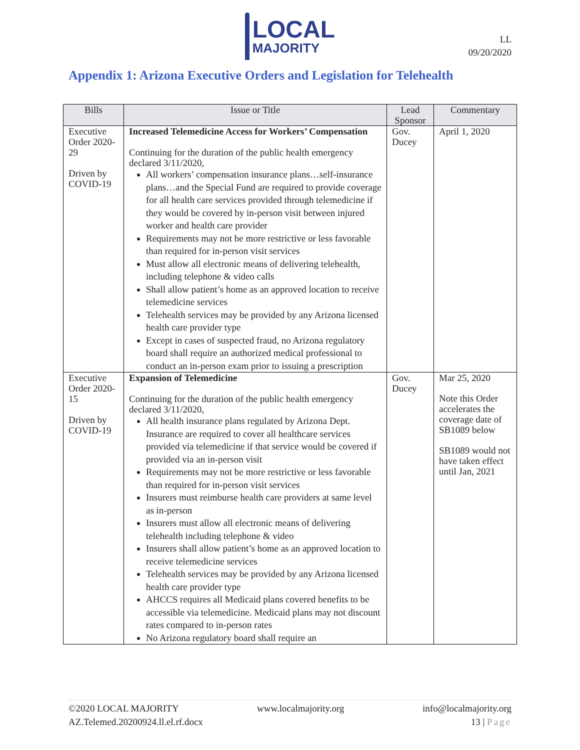LOCAL
MAJORITY
LL
09/20/2020
Appendix 1: Arizona Executive Orders and Legislation for Telehealth
| Bills | Issue or Title | Lead Sponsor | Commentary |
| --- | --- | --- | --- |
| Executive Order 2020-29 Driven by COVID-19 | Increased Telemedicine Access for Workers’ Compensation Continuing for the duration of the public health emergency declared 3/11/2020, All workers’ compensation insurance plans…self-insurance plans…and the Special Fund are required to provide coverage for all health care services provided through telemedicine if they would be covered by in-person visit between injured worker and health care provider Requirements may not be more restrictive or less favorable than required for in-person visit services Must allow all electronic means of delivering telehealth, including telephone & video calls Shall allow patient’s home as an approved location to receive telemedicine services Telehealth services may be provided by any Arizona licensed health care provider type Except in cases of suspected fraud, no Arizona regulatory board shall require an authorized medical professional to conduct an in-person exam prior to issuing a prescription | Gov. Ducey | April 1, 2020 |
| Executive Order 2020-15 Driven by COVID-19 | Expansion of Telemedicine Continuing for the duration of the public health emergency declared 3/11/2020, All health insurance plans regulated by Arizona Dept. Insurance are required to cover all healthcare services provided via telemedicine if that service would be covered if provided via an in-person visit Requirements may not be more restrictive or less favorable than required for in-person visit services Insurers must reimburse health care providers at same level as in-person Insurers must allow all electronic means of delivering telehealth including telephone & video Insurers shall allow patient’s home as an approved location to receive telemedicine services Telehealth services may be provided by any Arizona licensed health care provider type AHCCS requires all Medicaid plans covered benefits to be accessible via telemedicine. Medicaid plans may not discount rates compared to in-person rates No Arizona regulatory board shall require an | Gov. Ducey | Mar 25, 2020 Note this Order accelerates the coverage date of SB1089 below SB1089 would not have taken effect until Jan, 2021 |
©2020 LOCAL MAJORITY www.localmajority.org info@localmajority.org
AZ.Telemed.20200924.ll.el.rf.docx 13 | Page